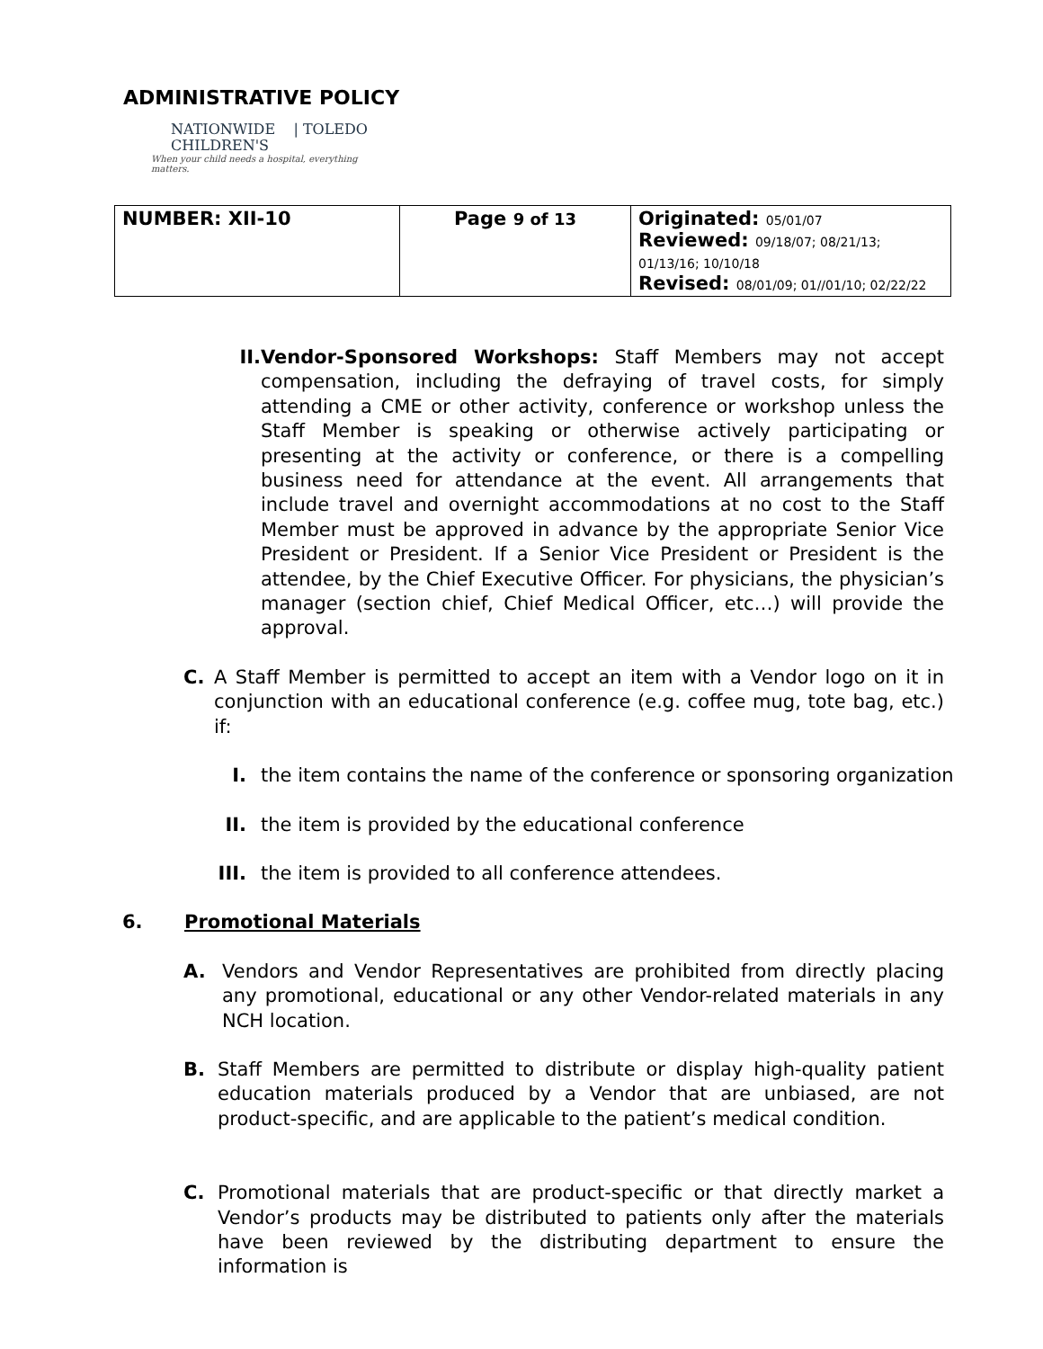ADMINISTRATIVE POLICY
NATIONWIDE | TOLEDO
CHILDREN'S
When your child needs a hospital, everything matters.
| NUMBER: XII-10 | Page 9 of 13 | Originated: 05/01/07 Reviewed: 09/18/07; 08/21/13; 01/13/16; 10/10/18 Revised: 08/01/09; 01//01/10; 02/22/22 |
II. Vendor-Sponsored Workshops: Staff Members may not accept compensation, including the defraying of travel costs, for simply attending a CME or other activity, conference or workshop unless the Staff Member is speaking or otherwise actively participating or presenting at the activity or conference, or there is a compelling business need for attendance at the event. All arrangements that include travel and overnight accommodations at no cost to the Staff Member must be approved in advance by the appropriate Senior Vice President or President. If a Senior Vice President or President is the attendee, by the Chief Executive Officer. For physicians, the physician’s manager (section chief, Chief Medical Officer, etc…) will provide the approval.
C. A Staff Member is permitted to accept an item with a Vendor logo on it in conjunction with an educational conference (e.g. coffee mug, tote bag, etc.) if:
I. the item contains the name of the conference or sponsoring organization
II. the item is provided by the educational conference
III. the item is provided to all conference attendees.
6. Promotional Materials
A. Vendors and Vendor Representatives are prohibited from directly placing any promotional, educational or any other Vendor-related materials in any NCH location.
B. Staff Members are permitted to distribute or display high-quality patient education materials produced by a Vendor that are unbiased, are not product-specific, and are applicable to the patient’s medical condition.
C. Promotional materials that are product-specific or that directly market a Vendor’s products may be distributed to patients only after the materials have been reviewed by the distributing department to ensure the information is